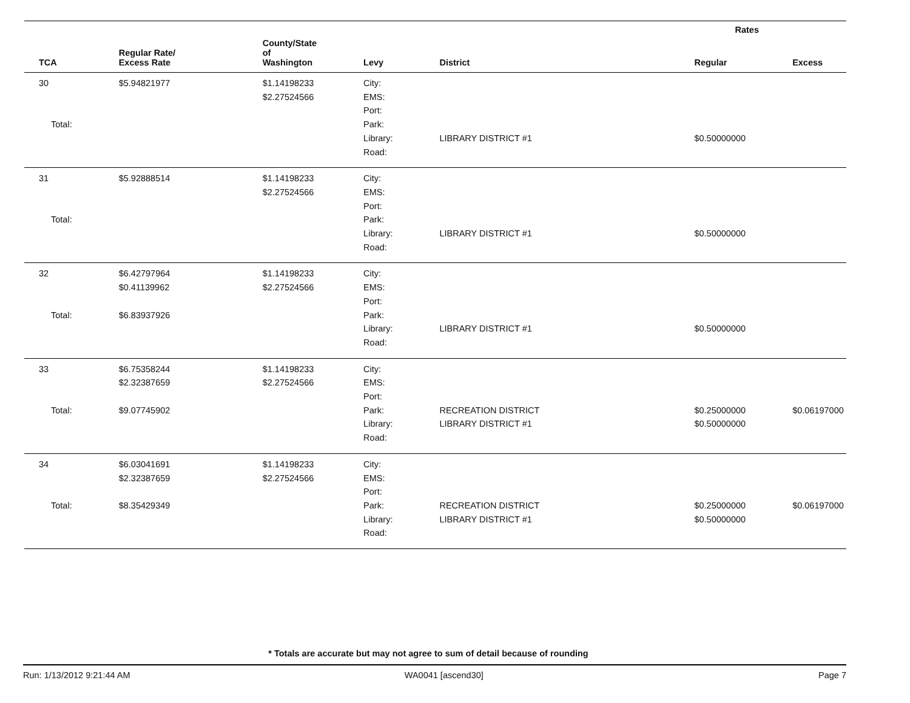| | | | | | Rates | |
| --- | --- | --- | --- | --- | --- | --- |
| TCA | Regular Rate/ Excess Rate | County/State of Washington | Levy | District | Regular | Excess |
| 30 Total: | $5.94821977 | $1.14198233 $2.27524566 | City: EMS: Port: Park: Library: Road: | LIBRARY DISTRICT #1 | $0.50000000 | |
| 31 Total: | $5.92888514 | $1.14198233 $2.27524566 | City: EMS: Port: Park: Library: Road: | LIBRARY DISTRICT #1 | $0.50000000 | |
| 32 Total: | $6.42797964 $0.41139962 $6.83937926 | $1.14198233 $2.27524566 | City: EMS: Port: Park: Library: Road: | LIBRARY DISTRICT #1 | $0.50000000 | |
| 33 Total: | $6.75358244 $2.32387659 $9.07745902 | $1.14198233 $2.27524566 | City: EMS: Port: Park: Library: Road: | RECREATION DISTRICT LIBRARY DISTRICT #1 | $0.25000000 $0.50000000 | $0.06197000 |
| 34 Total: | $6.03041691 $2.32387659 $8.35429349 | $1.14198233 $2.27524566 | City: EMS: Port: Park: Library: Road: | RECREATION DISTRICT LIBRARY DISTRICT #1 | $0.25000000 $0.50000000 | $0.06197000 |
* Totals are accurate but may not agree to sum of detail because of rounding
Run: 1/13/2012 9:21:44 AM WA0041 [ascend30] Page 7